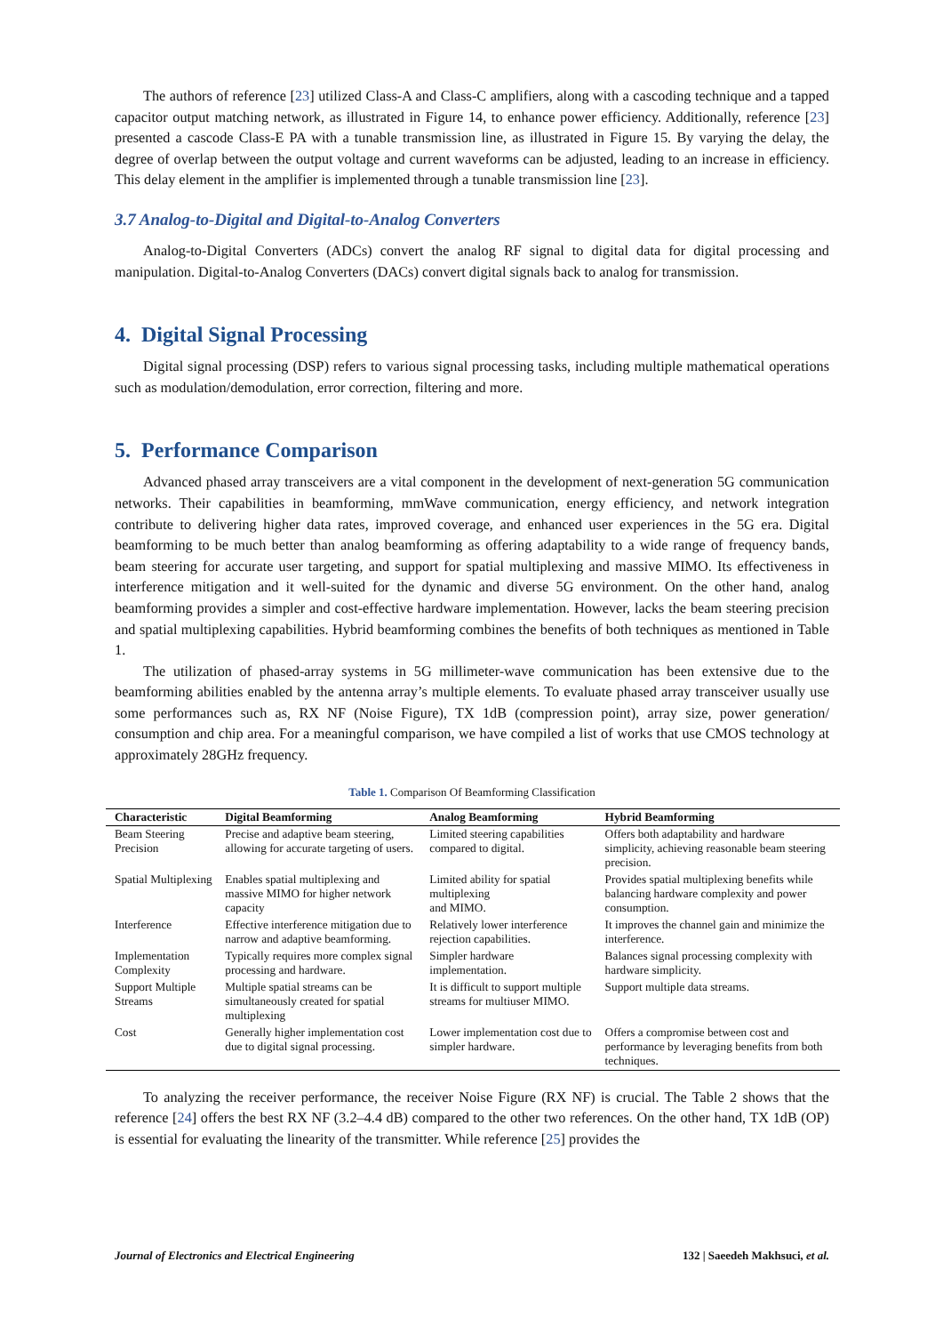The authors of reference [23] utilized Class-A and Class-C amplifiers, along with a cascoding technique and a tapped capacitor output matching network, as illustrated in Figure 14, to enhance power efficiency. Additionally, reference [23] presented a cascode Class-E PA with a tunable transmission line, as illustrated in Figure 15. By varying the delay, the degree of overlap between the output voltage and current waveforms can be adjusted, leading to an increase in efficiency. This delay element in the amplifier is implemented through a tunable transmission line [23].
3.7 Analog-to-Digital and Digital-to-Analog Converters
Analog-to-Digital Converters (ADCs) convert the analog RF signal to digital data for digital processing and manipulation. Digital-to-Analog Converters (DACs) convert digital signals back to analog for transmission.
4. Digital Signal Processing
Digital signal processing (DSP) refers to various signal processing tasks, including multiple mathematical operations such as modulation/demodulation, error correction, filtering and more.
5. Performance Comparison
Advanced phased array transceivers are a vital component in the development of next-generation 5G communication networks. Their capabilities in beamforming, mmWave communication, energy efficiency, and network integration contribute to delivering higher data rates, improved coverage, and enhanced user experiences in the 5G era. Digital beamforming to be much better than analog beamforming as offering adaptability to a wide range of frequency bands, beam steering for accurate user targeting, and support for spatial multiplexing and massive MIMO. Its effectiveness in interference mitigation and it well-suited for the dynamic and diverse 5G environment. On the other hand, analog beamforming provides a simpler and cost-effective hardware implementation. However, lacks the beam steering precision and spatial multiplexing capabilities. Hybrid beamforming combines the benefits of both techniques as mentioned in Table 1.
The utilization of phased-array systems in 5G millimeter-wave communication has been extensive due to the beamforming abilities enabled by the antenna array’s multiple elements. To evaluate phased array transceiver usually use some performances such as, RX NF (Noise Figure), TX 1dB (compression point), array size, power generation/ consumption and chip area. For a meaningful comparison, we have compiled a list of works that use CMOS technology at approximately 28GHz frequency.
Table 1. Comparison Of Beamforming Classification
| Characteristic | Digital Beamforming | Analog Beamforming | Hybrid Beamforming |
| --- | --- | --- | --- |
| Beam Steering Precision | Precise and adaptive beam steering, allowing for accurate targeting of users. | Limited steering capabilities compared to digital. | Offers both adaptability and hardware simplicity, achieving reasonable beam steering precision. |
| Spatial Multiplexing | Enables spatial multiplexing and massive MIMO for higher network capacity | Limited ability for spatial multiplexing and MIMO. | Provides spatial multiplexing benefits while balancing hardware complexity and power consumption. |
| Interference | Effective interference mitigation due to narrow and adaptive beamforming. | Relatively lower interference rejection capabilities. | It improves the channel gain and minimize the interference. |
| Implementation Complexity | Typically requires more complex signal processing and hardware. | Simpler hardware implementation. | Balances signal processing complexity with hardware simplicity. |
| Support Multiple Streams | Multiple spatial streams can be simultaneously created for spatial multiplexing | It is difficult to support multiple streams for multiuser MIMO. | Support multiple data streams. |
| Cost | Generally higher implementation cost due to digital signal processing. | Lower implementation cost due to simpler hardware. | Offers a compromise between cost and performance by leveraging benefits from both techniques. |
To analyzing the receiver performance, the receiver Noise Figure (RX NF) is crucial. The Table 2 shows that the reference [24] offers the best RX NF (3.2–4.4 dB) compared to the other two references. On the other hand, TX 1dB (OP) is essential for evaluating the linearity of the transmitter. While reference [25] provides the
Journal of Electronics and Electrical Engineering 132 | Saeedeh Makhsuci, et al.